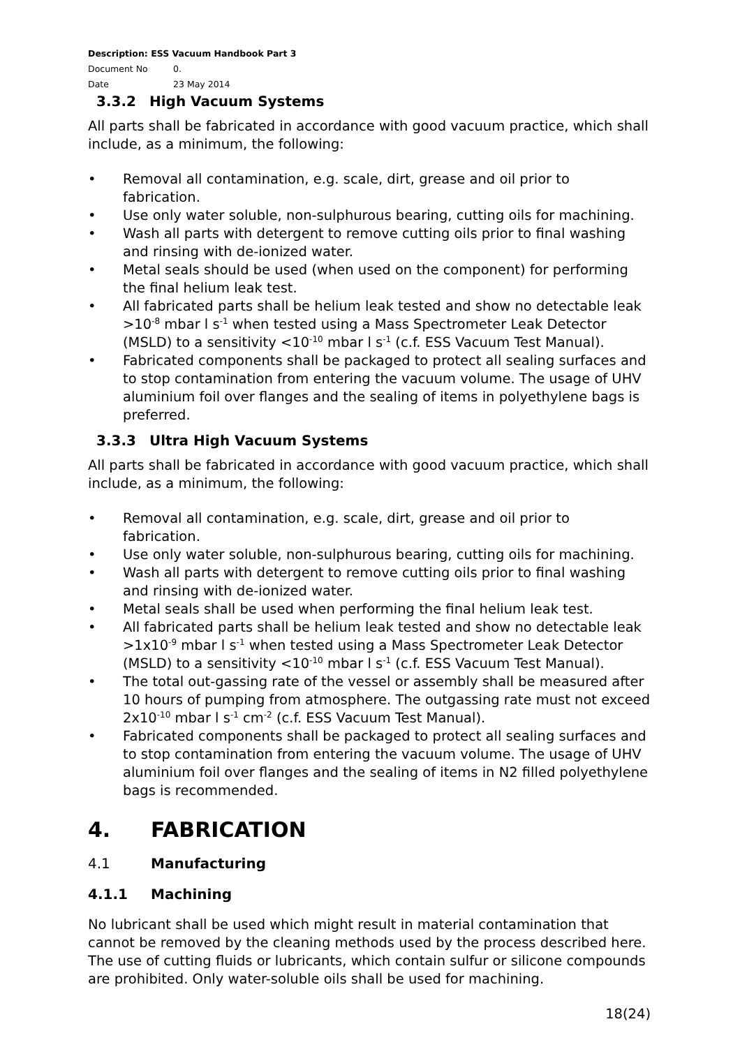Description: ESS Vacuum Handbook Part 3
Document No 0.
Date 23 May 2014
3.3.2 High Vacuum Systems
All parts shall be fabricated in accordance with good vacuum practice, which shall include, as a minimum, the following:
Removal all contamination, e.g. scale, dirt, grease and oil prior to fabrication.
Use only water soluble, non-sulphurous bearing, cutting oils for machining.
Wash all parts with detergent to remove cutting oils prior to final washing and rinsing with de-ionized water.
Metal seals should be used (when used on the component) for performing the final helium leak test.
All fabricated parts shall be helium leak tested and show no detectable leak >10<sup>-8</sup> mbar l s<sup>-1</sup> when tested using a Mass Spectrometer Leak Detector (MSLD) to a sensitivity <10<sup>-10</sup> mbar l s<sup>-1</sup> (c.f. ESS Vacuum Test Manual).
Fabricated components shall be packaged to protect all sealing surfaces and to stop contamination from entering the vacuum volume. The usage of UHV aluminium foil over flanges and the sealing of items in polyethylene bags is preferred.
3.3.3 Ultra High Vacuum Systems
All parts shall be fabricated in accordance with good vacuum practice, which shall include, as a minimum, the following:
Removal all contamination, e.g. scale, dirt, grease and oil prior to fabrication.
Use only water soluble, non-sulphurous bearing, cutting oils for machining.
Wash all parts with detergent to remove cutting oils prior to final washing and rinsing with de-ionized water.
Metal seals shall be used when performing the final helium leak test.
All fabricated parts shall be helium leak tested and show no detectable leak >1x10<sup>-9</sup> mbar l s<sup>-1</sup> when tested using a Mass Spectrometer Leak Detector (MSLD) to a sensitivity <10<sup>-10</sup> mbar l s<sup>-1</sup> (c.f. ESS Vacuum Test Manual).
The total out-gassing rate of the vessel or assembly shall be measured after 10 hours of pumping from atmosphere. The outgassing rate must not exceed 2x10<sup>-10</sup> mbar l s<sup>-1</sup> cm<sup>-2</sup> (c.f. ESS Vacuum Test Manual).
Fabricated components shall be packaged to protect all sealing surfaces and to stop contamination from entering the vacuum volume. The usage of UHV aluminium foil over flanges and the sealing of items in N2 filled polyethylene bags is recommended.
4. FABRICATION
4.1 Manufacturing
4.1.1 Machining
No lubricant shall be used which might result in material contamination that cannot be removed by the cleaning methods used by the process described here. The use of cutting fluids or lubricants, which contain sulfur or silicone compounds are prohibited. Only water-soluble oils shall be used for machining.
18(24)